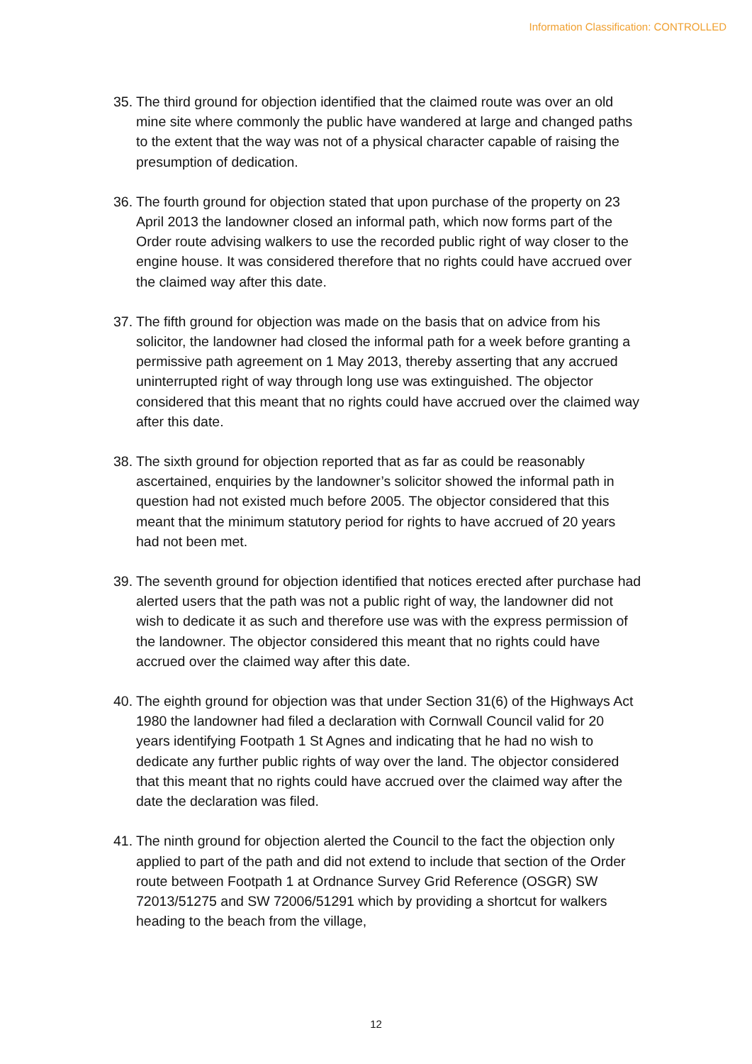Information Classification: CONTROLLED
35.
The third ground for objection identified that the claimed route was over an old mine site where commonly the public have wandered at large and changed paths to the extent that the way was not of a physical character capable of raising the presumption of dedication.
36.
The fourth ground for objection stated that upon purchase of the property on 23 April 2013 the landowner closed an informal path, which now forms part of the Order route advising walkers to use the recorded public right of way closer to the engine house. It was considered therefore that no rights could have accrued over the claimed way after this date.
37.
The fifth ground for objection was made on the basis that on advice from his solicitor, the landowner had closed the informal path for a week before granting a permissive path agreement on 1 May 2013, thereby asserting that any accrued uninterrupted right of way through long use was extinguished. The objector considered that this meant that no rights could have accrued over the claimed way after this date.
38.
The sixth ground for objection reported that as far as could be reasonably ascertained, enquiries by the landowner’s solicitor showed the informal path in question had not existed much before 2005. The objector considered that this meant that the minimum statutory period for rights to have accrued of 20 years had not been met.
39.
The seventh ground for objection identified that notices erected after purchase had alerted users that the path was not a public right of way, the landowner did not wish to dedicate it as such and therefore use was with the express permission of the landowner. The objector considered this meant that no rights could have accrued over the claimed way after this date.
40.
The eighth ground for objection was that under Section 31(6) of the Highways Act 1980 the landowner had filed a declaration with Cornwall Council valid for 20 years identifying Footpath 1 St Agnes and indicating that he had no wish to dedicate any further public rights of way over the land. The objector considered that this meant that no rights could have accrued over the claimed way after the date the declaration was filed.
41.
The ninth ground for objection alerted the Council to the fact the objection only applied to part of the path and did not extend to include that section of the Order route between Footpath 1 at Ordnance Survey Grid Reference (OSGR) SW 72013/51275 and SW 72006/51291 which by providing a shortcut for walkers heading to the beach from the village,
12